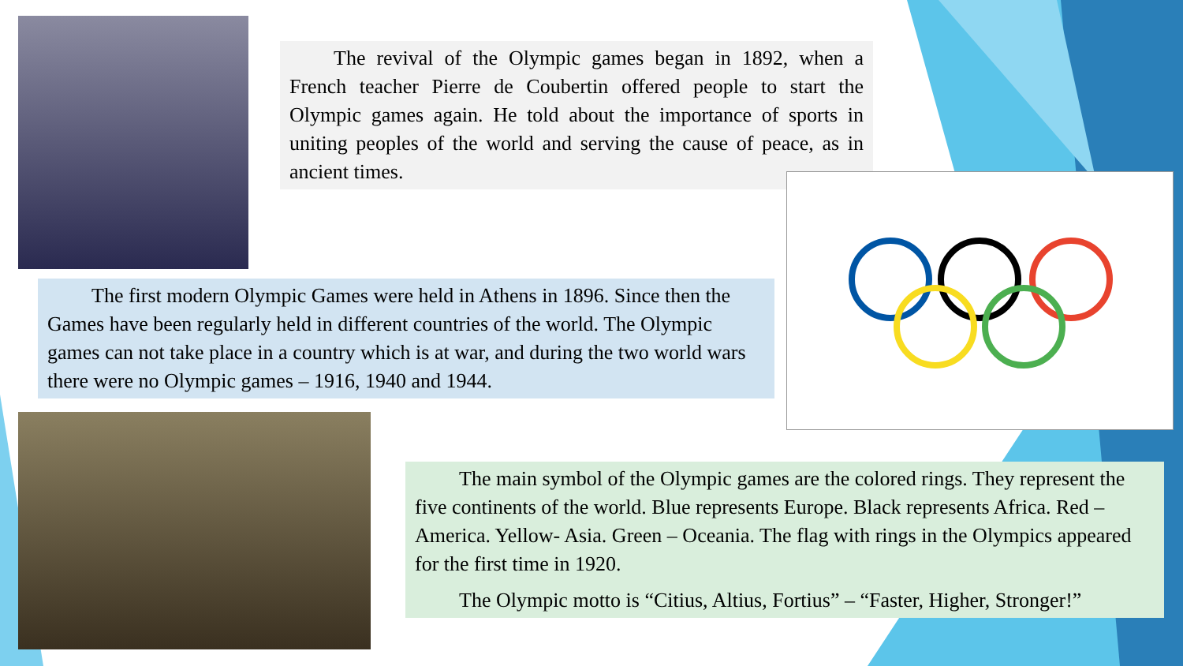The revival of the Olympic games began in 1892, when a French teacher Pierre de Coubertin offered people to start the Olympic games again. He told about the importance of sports in uniting peoples of the world and serving the cause of peace, as in ancient times.
The first modern Olympic Games were held in Athens in 1896. Since then the Games have been regularly held in different countries of the world. The Olympic games can not take place in a country which is at war, and during the two world wars there were no Olympic games – 1916, 1940 and 1944.
The main symbol of the Olympic games are the colored rings. They represent the five continents of the world. Blue represents Europe. Black represents Africa. Red – America. Yellow- Asia. Green – Oceania. The flag with rings in the Olympics appeared for the first time in 1920.
The Olympic motto is “Citius, Altius, Fortius” – “Faster, Higher, Stronger!”